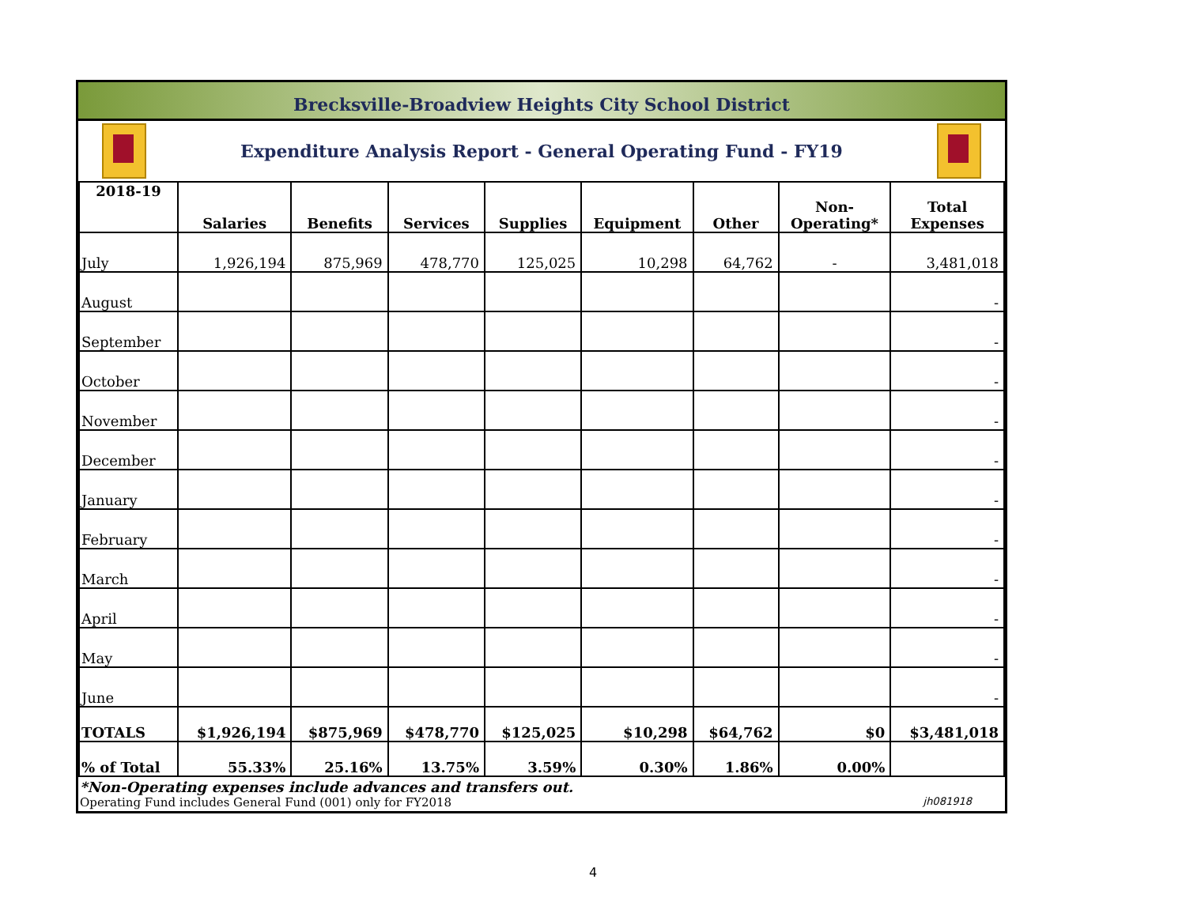Brecksville-Broadview Heights City School District
Expenditure Analysis Report - General Operating Fund - FY19
| 2018-19 | Salaries | Benefits | Services | Supplies | Equipment | Other | Non- Operating* | Total Expenses |
| --- | --- | --- | --- | --- | --- | --- | --- | --- |
| July | 1,926,194 | 875,969 | 478,770 | 125,025 | 10,298 | 64,762 | - | 3,481,018 |
| August | | | | | | | | - |
| September | | | | | | | | - |
| October | | | | | | | | - |
| November | | | | | | | | - |
| December | | | | | | | | - |
| January | | | | | | | | - |
| February | | | | | | | | - |
| March | | | | | | | | - |
| April | | | | | | | | - |
| May | | | | | | | | - |
| June | | | | | | | | - |
| TOTALS | $1,926,194 | $875,969 | $478,770 | $125,025 | $10,298 | $64,762 | $0 | $3,481,018 |
| % of Total | 55.33% | 25.16% | 13.75% | 3.59% | 0.30% | 1.86% | 0.00% | |
*Non-Operating expenses include advances and transfers out.
Operating Fund includes General Fund (001) only for FY2018 jh081918
4